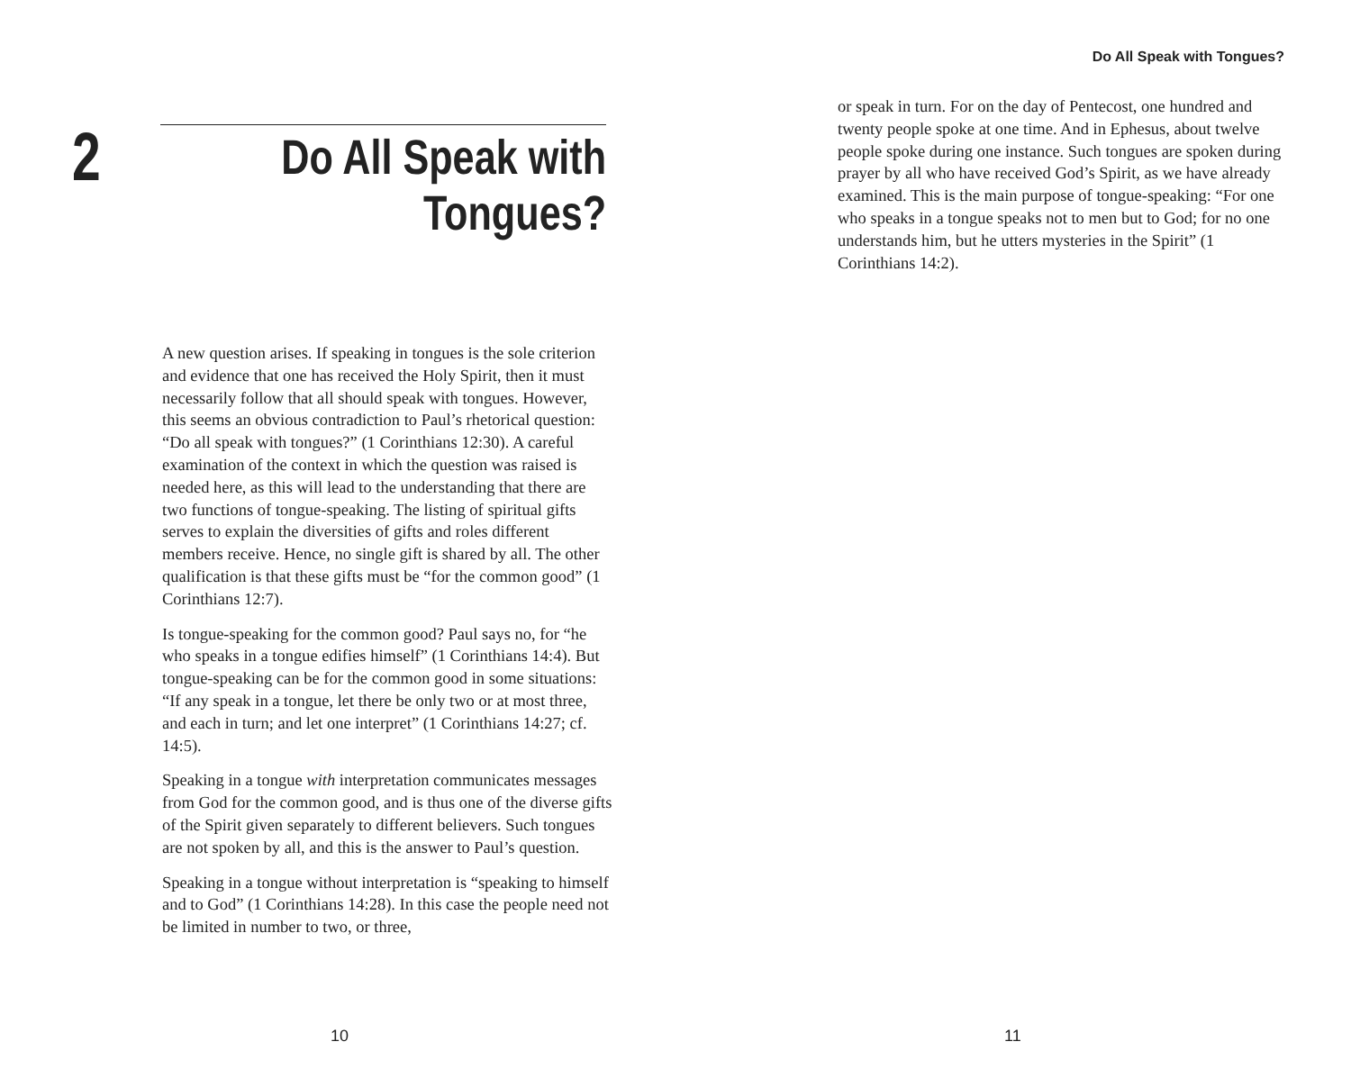2
Do All Speak with
Tongues?
A new question arises. If speaking in tongues is the sole criterion and evidence that one has received the Holy Spirit, then it must necessarily follow that all should speak with tongues. However, this seems an obvious contradiction to Paul’s rhetorical question: “Do all speak with tongues?” (1 Corinthians 12:30). A careful examination of the context in which the question was raised is needed here, as this will lead to the understanding that there are two functions of tongue-speaking. The listing of spiritual gifts serves to explain the diversities of gifts and roles different members receive. Hence, no single gift is shared by all. The other qualification is that these gifts must be “for the common good” (1 Corinthians 12:7).
Is tongue-speaking for the common good? Paul says no, for “he who speaks in a tongue edifies himself” (1 Corinthians 14:4). But tongue-speaking can be for the common good in some situations: “If any speak in a tongue, let there be only two or at most three, and each in turn; and let one interpret” (1 Corinthians 14:27; cf. 14:5).
Speaking in a tongue with interpretation communicates messages from God for the common good, and is thus one of the diverse gifts of the Spirit given separately to different believers. Such tongues are not spoken by all, and this is the answer to Paul’s question.
Speaking in a tongue without interpretation is “speaking to himself and to God” (1 Corinthians 14:28). In this case the people need not be limited in number to two, or three,
10
Do All Speak with Tongues?
or speak in turn. For on the day of Pentecost, one hundred and twenty people spoke at one time. And in Ephesus, about twelve people spoke during one instance. Such tongues are spoken during prayer by all who have received God’s Spirit, as we have already examined. This is the main purpose of tongue-speaking: “For one who speaks in a tongue speaks not to men but to God; for no one understands him, but he utters mysteries in the Spirit” (1 Corinthians 14:2).
11